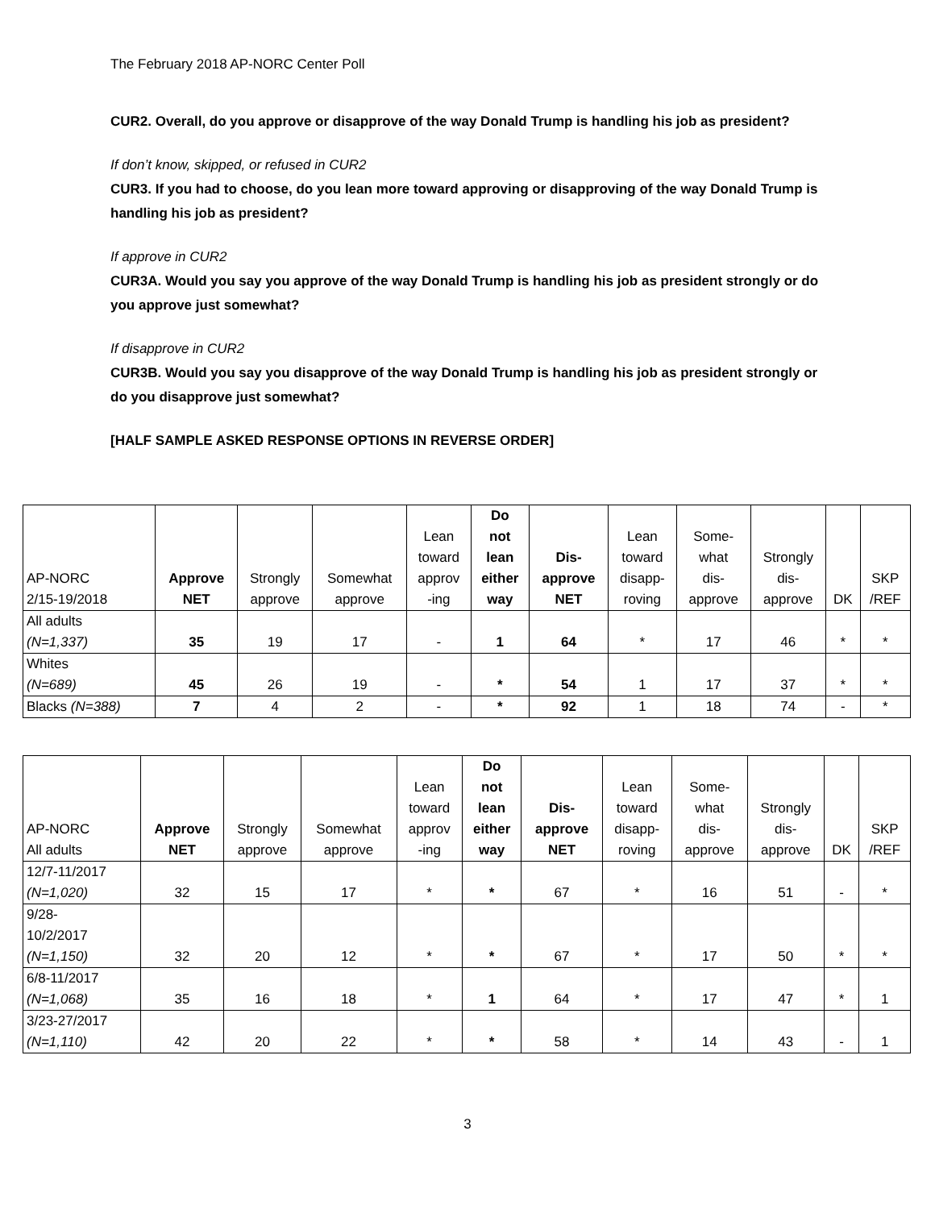The February 2018 AP-NORC Center Poll
CUR2. Overall, do you approve or disapprove of the way Donald Trump is handling his job as president?
If don’t know, skipped, or refused in CUR2
CUR3. If you had to choose, do you lean more toward approving or disapproving of the way Donald Trump is handling his job as president?
If approve in CUR2
CUR3A. Would you say you approve of the way Donald Trump is handling his job as president strongly or do you approve just somewhat?
If disapprove in CUR2
CUR3B. Would you say you disapprove of the way Donald Trump is handling his job as president strongly or do you disapprove just somewhat?
[HALF SAMPLE ASKED RESPONSE OPTIONS IN REVERSE ORDER]
| AP-NORC 2/15-19/2018 | Approve NET | Strongly approve | Somewhat approve | Lean toward approv -ing | Do not lean either way | Dis- approve NET | Lean toward disapp- roving | Some- what dis- approve | Strongly dis- approve | DK | SKP /REF |
| --- | --- | --- | --- | --- | --- | --- | --- | --- | --- | --- | --- |
| All adults (N=1,337) | 35 | 19 | 17 | - | 1 | 64 | * | 17 | 46 | * | * |
| Whites (N=689) | 45 | 26 | 19 | - | * | 54 | 1 | 17 | 37 | * | * |
| Blacks (N=388) | 7 | 4 | 2 | - | * | 92 | 1 | 18 | 74 | - | * |
| AP-NORC All adults | Approve NET | Strongly approve | Somewhat approve | Lean toward approv -ing | Do not lean either way | Dis- approve NET | Lean toward disapp- roving | Some- what dis- approve | Strongly dis- approve | DK | SKP /REF |
| --- | --- | --- | --- | --- | --- | --- | --- | --- | --- | --- | --- |
| 12/7-11/2017 (N=1,020) | 32 | 15 | 17 | * | * | 67 | * | 16 | 51 | - | * |
| 9/28- 10/2/2017 (N=1,150) | 32 | 20 | 12 | * | * | 67 | * | 17 | 50 | * | * |
| 6/8-11/2017 (N=1,068) | 35 | 16 | 18 | * | 1 | 64 | * | 17 | 47 | * | 1 |
| 3/23-27/2017 (N=1,110) | 42 | 20 | 22 | * | * | 58 | * | 14 | 43 | - | 1 |
3